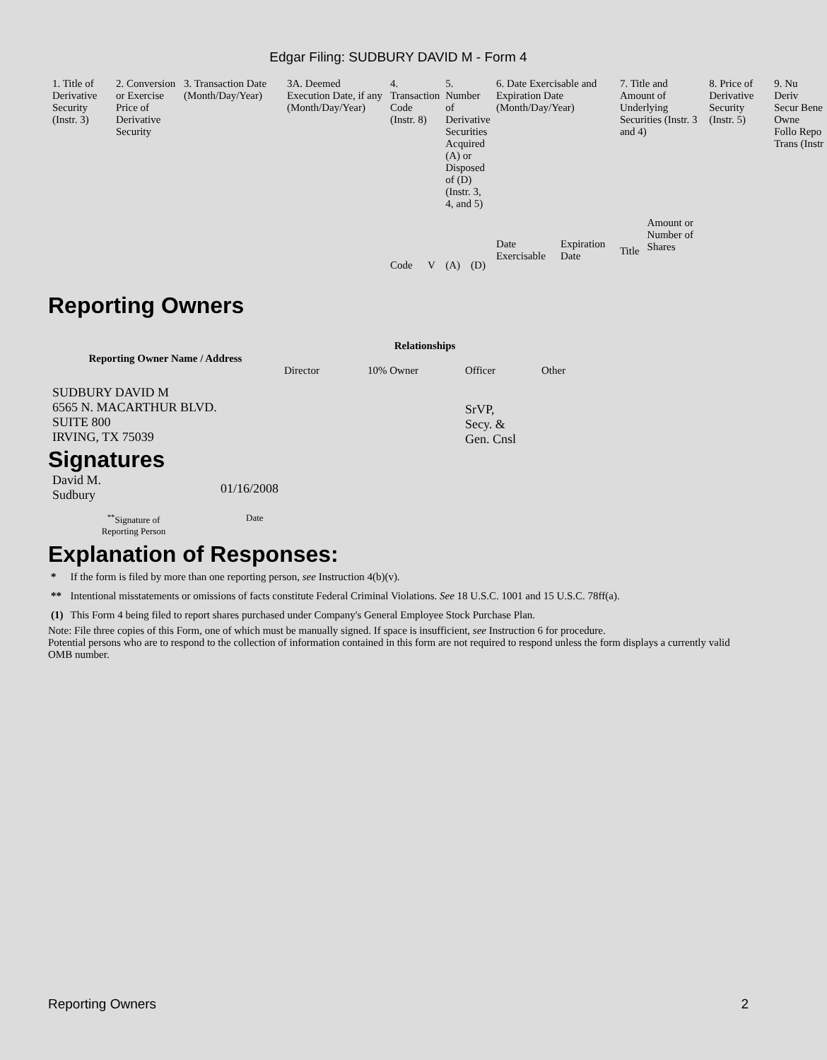Edgar Filing: SUDBURY DAVID M - Form 4
| 1. Title of Derivative Security (Instr. 3) | 2. Conversion or Exercise Price of Derivative Security | 3. Transaction Date (Month/Day/Year) | 3A. Deemed Execution Date, if any (Month/Day/Year) | 4. Transaction Code (Instr. 8) | | 5. Number of Derivative Securities Acquired (A) or Disposed of (D) (Instr. 3, 4, and 5) | | 6. Date Exercisable and Expiration Date (Month/Day/Year) | | 7. Title and Amount of Underlying Securities (Instr. 3 and 4) | | 8. Price of Derivative Security (Instr. 5) | 9. Nu Deriv Secur Bene Owne Follo Repo Trans (Instr |
| | | | | Code | V | (A) | (D) | Date Exercisable | Expiration Date | Title | Amount or Number of Shares | | |
Reporting Owners
| Reporting Owner Name / Address | Relationships | | | |
| --- | --- | --- | --- | --- |
| | Director | 10% Owner | Officer | Other |
| SUDBURY DAVID M 6565 N. MACARTHUR BLVD. SUITE 800 IRVING, TX 75039 | | | SrVP, Secy. & Gen. Cnsl | |
Signatures
| David M. Sudbury | 01/16/2008 |
| <sup>**</sup> Signature of Reporting Person | Date |
Explanation of Responses:
| * | If the form is filed by more than one reporting person, see Instruction 4(b)(v). |
| ** | Intentional misstatements or omissions of facts constitute Federal Criminal Violations. See 18 U.S.C. 1001 and 15 U.S.C. 78ff(a). |
| (1) | This Form 4 being filed to report shares purchased under Company's General Employee Stock Purchase Plan. |
Note: File three copies of this Form, one of which must be manually signed. If space is insufficient, see Instruction 6 for procedure.
Potential persons who are to respond to the collection of information contained in this form are not required to respond unless the form displays a currently valid OMB number.
Reporting Owners 2